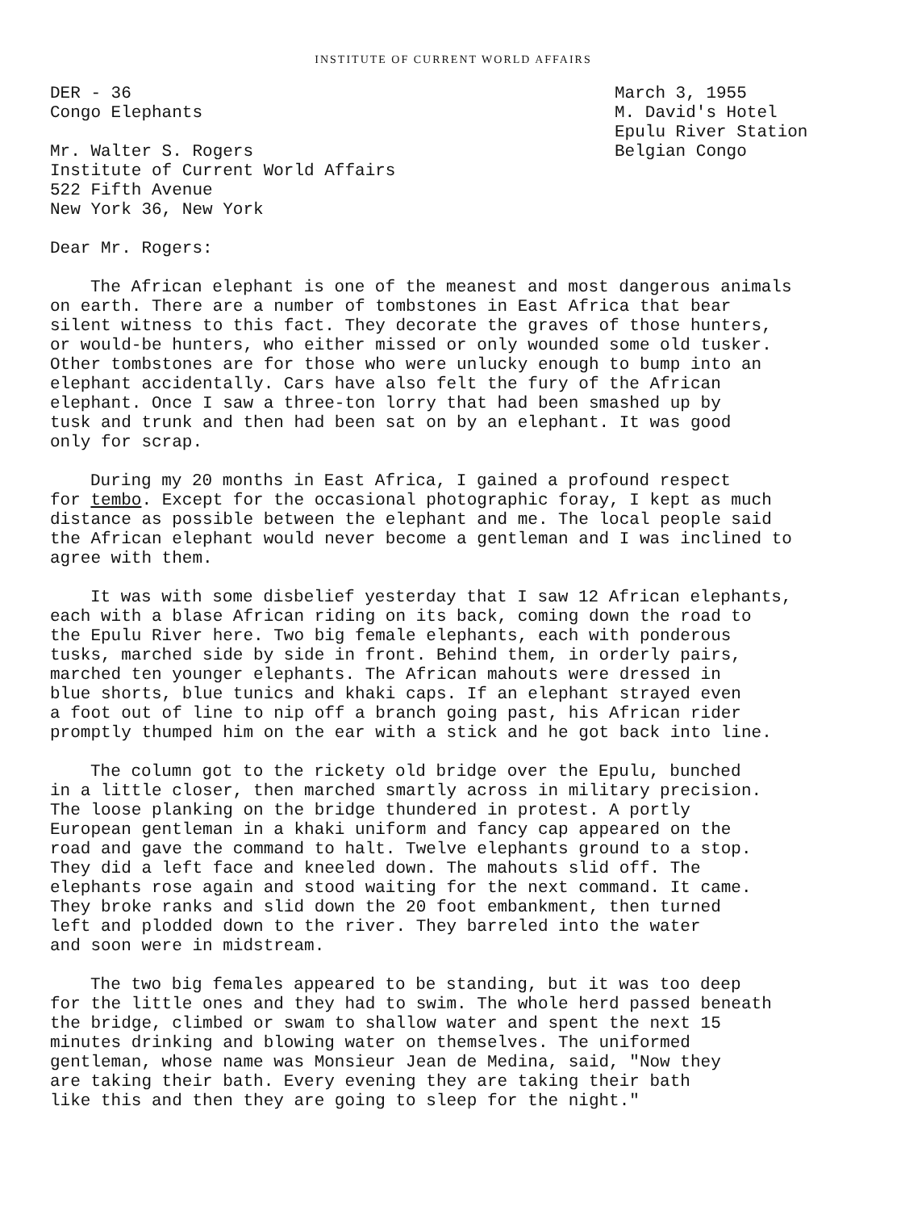INSTITUTE OF CURRENT WORLD AFFAIRS
DER - 36
Congo Elephants
Mr. Walter S. Rogers
Institute of Current World Affairs
522 Fifth Avenue
New York 36, New York
March 3, 1955
M. David's Hotel
Epulu River Station
Belgian Congo
Dear Mr. Rogers:
The African elephant is one of the meanest and most dangerous animals on earth. There are a number of tombstones in East Africa that bear silent witness to this fact. They decorate the graves of those hunters, or would-be hunters, who either missed or only wounded some old tusker. Other tombstones are for those who were unlucky enough to bump into an elephant accidentally. Cars have also felt the fury of the African elephant. Once I saw a three-ton lorry that had been smashed up by tusk and trunk and then had been sat on by an elephant. It was good only for scrap.
During my 20 months in East Africa, I gained a profound respect for tembo. Except for the occasional photographic foray, I kept as much distance as possible between the elephant and me. The local people said the African elephant would never become a gentleman and I was inclined to agree with them.
It was with some disbelief yesterday that I saw 12 African elephants, each with a blase African riding on its back, coming down the road to the Epulu River here. Two big female elephants, each with ponderous tusks, marched side by side in front. Behind them, in orderly pairs, marched ten younger elephants. The African mahouts were dressed in blue shorts, blue tunics and khaki caps. If an elephant strayed even a foot out of line to nip off a branch going past, his African rider promptly thumped him on the ear with a stick and he got back into line.
The column got to the rickety old bridge over the Epulu, bunched in a little closer, then marched smartly across in military precision. The loose planking on the bridge thundered in protest. A portly European gentleman in a khaki uniform and fancy cap appeared on the road and gave the command to halt. Twelve elephants ground to a stop. They did a left face and kneeled down. The mahouts slid off. The elephants rose again and stood waiting for the next command. It came. They broke ranks and slid down the 20 foot embankment, then turned left and plodded down to the river. They barreled into the water and soon were in midstream.
The two big females appeared to be standing, but it was too deep for the little ones and they had to swim. The whole herd passed beneath the bridge, climbed or swam to shallow water and spent the next 15 minutes drinking and blowing water on themselves. The uniformed gentleman, whose name was Monsieur Jean de Medina, said, "Now they are taking their bath. Every evening they are taking their bath like this and then they are going to sleep for the night."